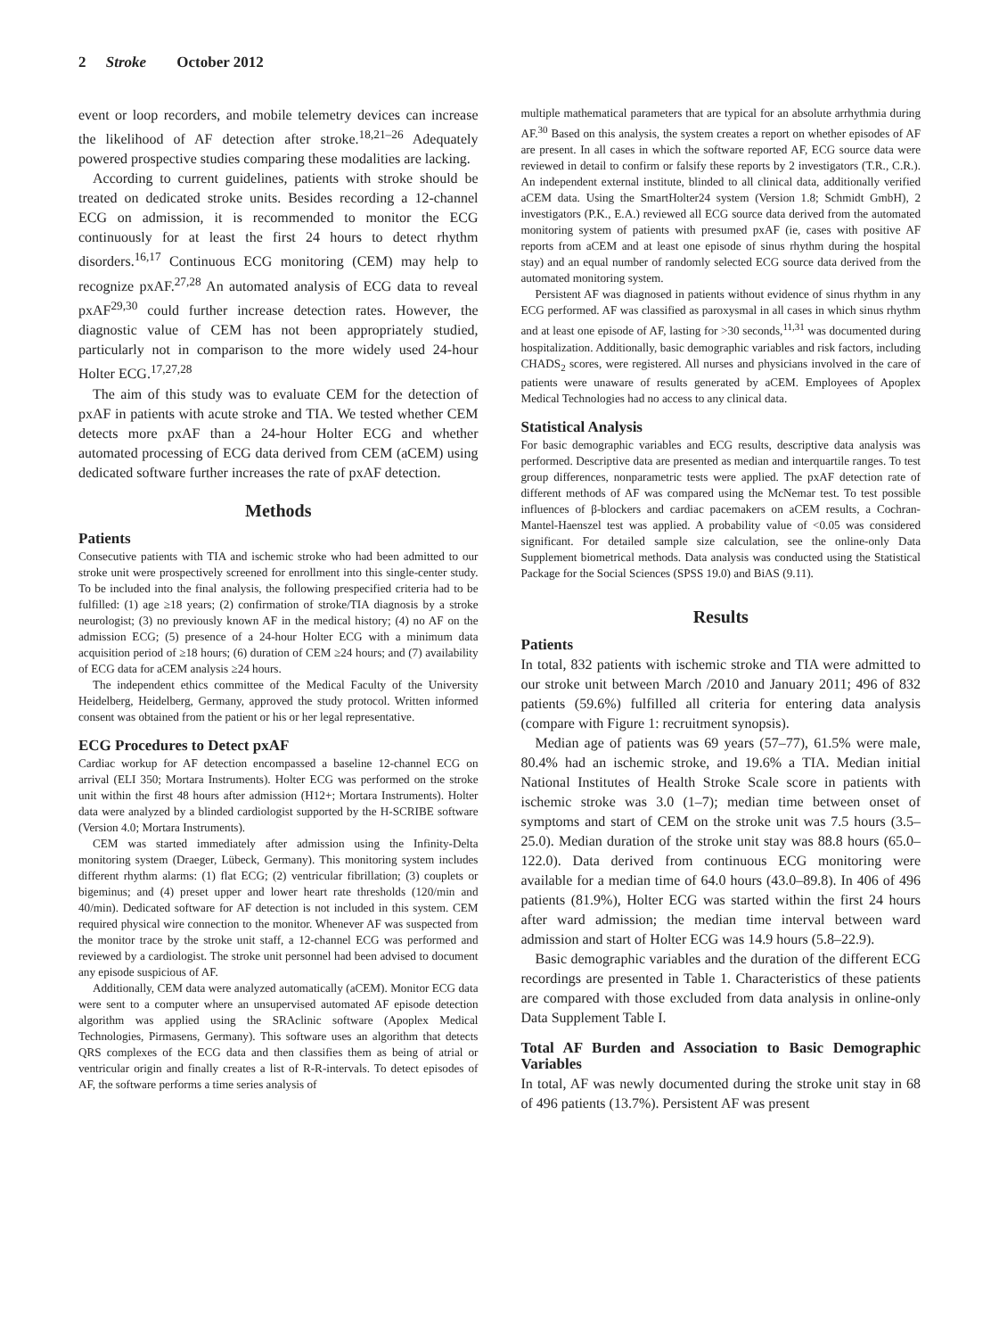2 Stroke October 2012
event or loop recorders, and mobile telemetry devices can increase the likelihood of AF detection after stroke.<sup>18,21–26</sup> Adequately powered prospective studies comparing these modalities are lacking.
According to current guidelines, patients with stroke should be treated on dedicated stroke units. Besides recording a 12-channel ECG on admission, it is recommended to monitor the ECG continuously for at least the first 24 hours to detect rhythm disorders.<sup>16,17</sup> Continuous ECG monitoring (CEM) may help to recognize pxAF.<sup>27,28</sup> An automated analysis of ECG data to reveal pxAF<sup>29,30</sup> could further increase detection rates. However, the diagnostic value of CEM has not been appropriately studied, particularly not in comparison to the more widely used 24-hour Holter ECG.<sup>17,27,28</sup>
The aim of this study was to evaluate CEM for the detection of pxAF in patients with acute stroke and TIA. We tested whether CEM detects more pxAF than a 24-hour Holter ECG and whether automated processing of ECG data derived from CEM (aCEM) using dedicated software further increases the rate of pxAF detection.
Methods
Patients
Consecutive patients with TIA and ischemic stroke who had been admitted to our stroke unit were prospectively screened for enrollment into this single-center study. To be included into the final analysis, the following prespecified criteria had to be fulfilled: (1) age ≥18 years; (2) confirmation of stroke/TIA diagnosis by a stroke neurologist; (3) no previously known AF in the medical history; (4) no AF on the admission ECG; (5) presence of a 24-hour Holter ECG with a minimum data acquisition period of ≥18 hours; (6) duration of CEM ≥24 hours; and (7) availability of ECG data for aCEM analysis ≥24 hours.
The independent ethics committee of the Medical Faculty of the University Heidelberg, Heidelberg, Germany, approved the study protocol. Written informed consent was obtained from the patient or his or her legal representative.
ECG Procedures to Detect pxAF
Cardiac workup for AF detection encompassed a baseline 12-channel ECG on arrival (ELI 350; Mortara Instruments). Holter ECG was performed on the stroke unit within the first 48 hours after admission (H12+; Mortara Instruments). Holter data were analyzed by a blinded cardiologist supported by the H-SCRIBE software (Version 4.0; Mortara Instruments).
CEM was started immediately after admission using the Infinity-Delta monitoring system (Draeger, Lübeck, Germany). This monitoring system includes different rhythm alarms: (1) flat ECG; (2) ventricular fibrillation; (3) couplets or bigeminus; and (4) preset upper and lower heart rate thresholds (120/min and 40/min). Dedicated software for AF detection is not included in this system. CEM required physical wire connection to the monitor. Whenever AF was suspected from the monitor trace by the stroke unit staff, a 12-channel ECG was performed and reviewed by a cardiologist. The stroke unit personnel had been advised to document any episode suspicious of AF.
Additionally, CEM data were analyzed automatically (aCEM). Monitor ECG data were sent to a computer where an unsupervised automated AF episode detection algorithm was applied using the SRAclinic software (Apoplex Medical Technologies, Pirmasens, Germany). This software uses an algorithm that detects QRS complexes of the ECG data and then classifies them as being of atrial or ventricular origin and finally creates a list of R-R-intervals. To detect episodes of AF, the software performs a time series analysis of
multiple mathematical parameters that are typical for an absolute arrhythmia during AF.<sup>30</sup> Based on this analysis, the system creates a report on whether episodes of AF are present. In all cases in which the software reported AF, ECG source data were reviewed in detail to confirm or falsify these reports by 2 investigators (T.R., C.R.). An independent external institute, blinded to all clinical data, additionally verified aCEM data. Using the SmartHolter24 system (Version 1.8; Schmidt GmbH), 2 investigators (P.K., E.A.) reviewed all ECG source data derived from the automated monitoring system of patients with presumed pxAF (ie, cases with positive AF reports from aCEM and at least one episode of sinus rhythm during the hospital stay) and an equal number of randomly selected ECG source data derived from the automated monitoring system.
Persistent AF was diagnosed in patients without evidence of sinus rhythm in any ECG performed. AF was classified as paroxysmal in all cases in which sinus rhythm and at least one episode of AF, lasting for >30 seconds,<sup>11,31</sup> was documented during hospitalization. Additionally, basic demographic variables and risk factors, including CHADS<sub>2</sub> scores, were registered. All nurses and physicians involved in the care of patients were unaware of results generated by aCEM. Employees of Apoplex Medical Technologies had no access to any clinical data.
Statistical Analysis
For basic demographic variables and ECG results, descriptive data analysis was performed. Descriptive data are presented as median and interquartile ranges. To test group differences, nonparametric tests were applied. The pxAF detection rate of different methods of AF was compared using the McNemar test. To test possible influences of β-blockers and cardiac pacemakers on aCEM results, a Cochran-Mantel-Haenszel test was applied. A probability value of <0.05 was considered significant. For detailed sample size calculation, see the online-only Data Supplement biometrical methods. Data analysis was conducted using the Statistical Package for the Social Sciences (SPSS 19.0) and BiAS (9.11).
Results
Patients
In total, 832 patients with ischemic stroke and TIA were admitted to our stroke unit between March /2010 and January 2011; 496 of 832 patients (59.6%) fulfilled all criteria for entering data analysis (compare with Figure 1: recruitment synopsis).
Median age of patients was 69 years (57–77), 61.5% were male, 80.4% had an ischemic stroke, and 19.6% a TIA. Median initial National Institutes of Health Stroke Scale score in patients with ischemic stroke was 3.0 (1–7); median time between onset of symptoms and start of CEM on the stroke unit was 7.5 hours (3.5–25.0). Median duration of the stroke unit stay was 88.8 hours (65.0–122.0). Data derived from continuous ECG monitoring were available for a median time of 64.0 hours (43.0–89.8). In 406 of 496 patients (81.9%), Holter ECG was started within the first 24 hours after ward admission; the median time interval between ward admission and start of Holter ECG was 14.9 hours (5.8–22.9).
Basic demographic variables and the duration of the different ECG recordings are presented in Table 1. Characteristics of these patients are compared with those excluded from data analysis in online-only Data Supplement Table I.
Total AF Burden and Association to Basic Demographic Variables
In total, AF was newly documented during the stroke unit stay in 68 of 496 patients (13.7%). Persistent AF was present